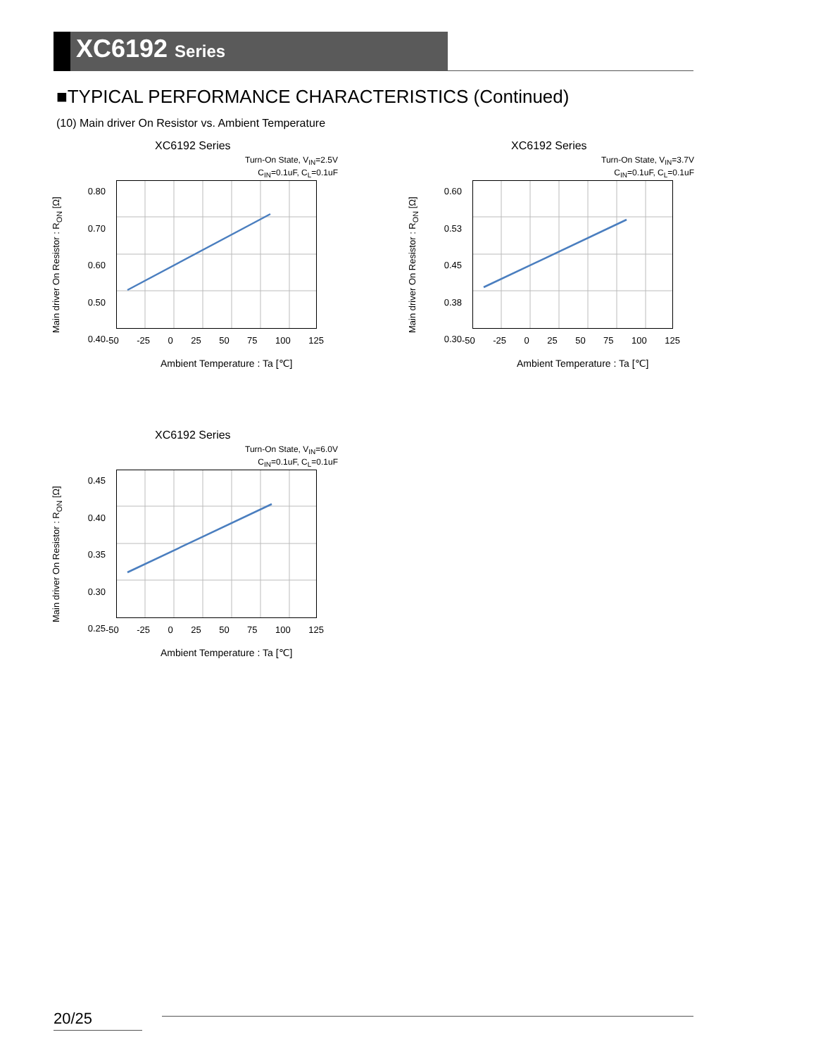XC6192 Series
■TYPICAL PERFORMANCE CHARACTERISTICS (Continued)
(10) Main driver On Resistor vs. Ambient Temperature
XC6192 Series
Turn-On State, V<sub>IN</sub>=2.5V
C<sub>IN</sub>=0.1uF, C<sub>L</sub>=0.1uF
0.80
0.70
0.60
0.50
0.40
-50 -25 0 25 50 75 100 125
Ambient Temperature : Ta [℃]
Main driver On Resistor : R<sub>ON</sub> [Ω]
XC6192 Series
Turn-On State, V<sub>IN</sub>=3.7V
C<sub>IN</sub>=0.1uF, C<sub>L</sub>=0.1uF
0.60
0.53
0.45
0.38
0.30
-50 -25 0 25 50 75 100 125
Ambient Temperature : Ta [℃]
Main driver On Resistor : R<sub>ON</sub> [Ω]
XC6192 Series
Turn-On State, V<sub>IN</sub>=6.0V
C<sub>IN</sub>=0.1uF, C<sub>L</sub>=0.1uF
0.45
0.40
0.35
0.30
0.25
-50 -25 0 25 50 75 100 125
Ambient Temperature : Ta [℃]
Main driver On Resistor : R<sub>ON</sub> [Ω]
20/25